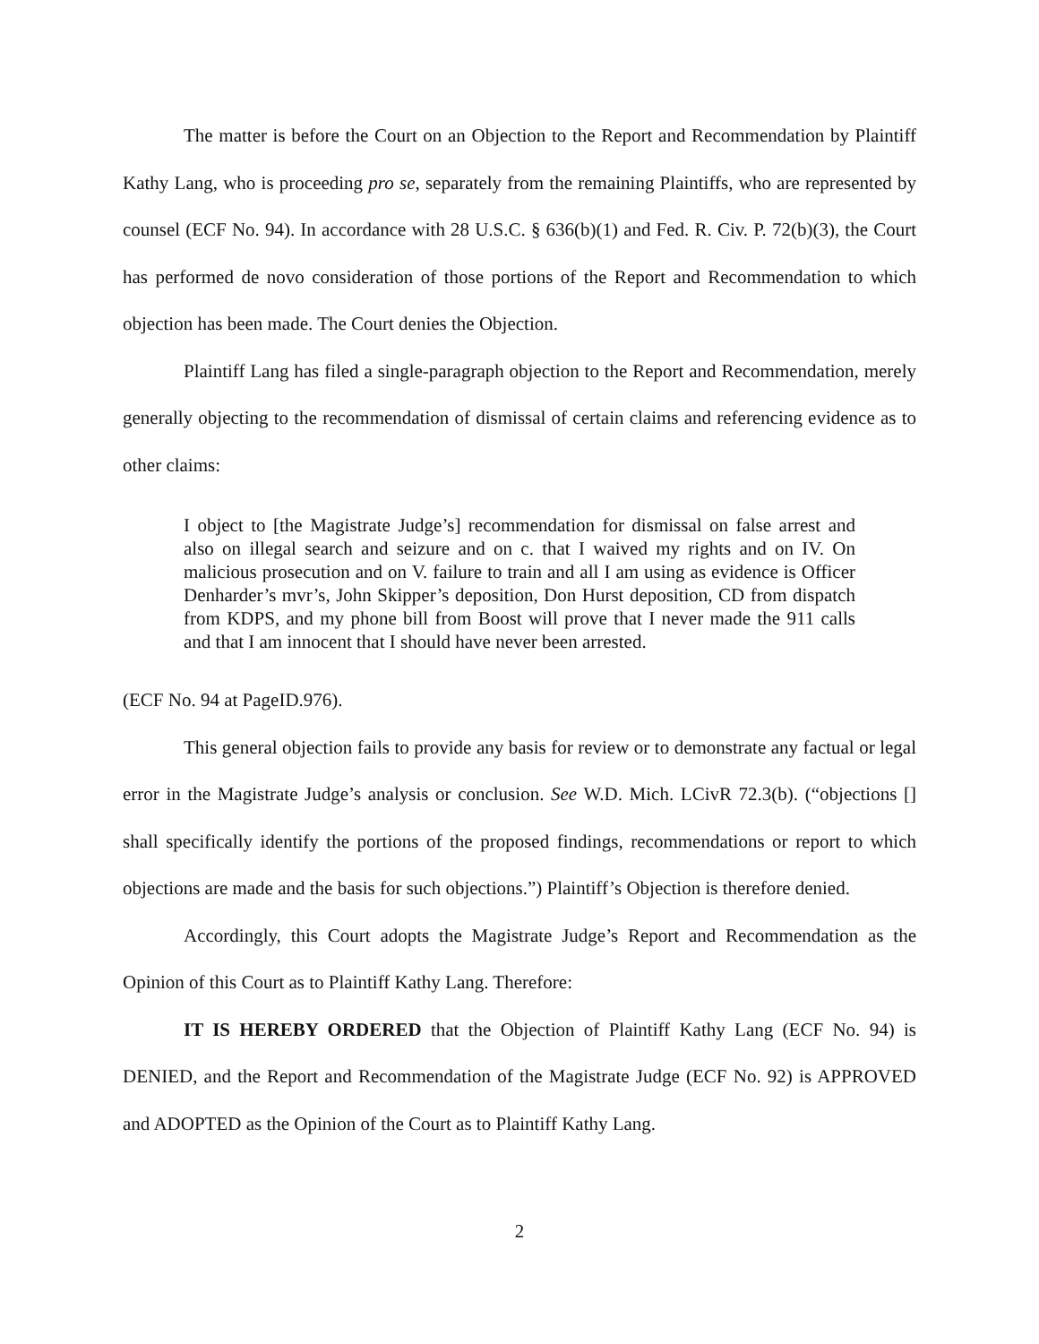The matter is before the Court on an Objection to the Report and Recommendation by Plaintiff Kathy Lang, who is proceeding pro se, separately from the remaining Plaintiffs, who are represented by counsel (ECF No. 94). In accordance with 28 U.S.C. § 636(b)(1) and Fed. R. Civ. P. 72(b)(3), the Court has performed de novo consideration of those portions of the Report and Recommendation to which objection has been made. The Court denies the Objection.
Plaintiff Lang has filed a single-paragraph objection to the Report and Recommendation, merely generally objecting to the recommendation of dismissal of certain claims and referencing evidence as to other claims:
I object to [the Magistrate Judge’s] recommendation for dismissal on false arrest and also on illegal search and seizure and on c. that I waived my rights and on IV. On malicious prosecution and on V. failure to train and all I am using as evidence is Officer Denharder’s mvr’s, John Skipper’s deposition, Don Hurst deposition, CD from dispatch from KDPS, and my phone bill from Boost will prove that I never made the 911 calls and that I am innocent that I should have never been arrested.
(ECF No. 94 at PageID.976).
This general objection fails to provide any basis for review or to demonstrate any factual or legal error in the Magistrate Judge’s analysis or conclusion. See W.D. Mich. LCivR 72.3(b). (“objections [] shall specifically identify the portions of the proposed findings, recommendations or report to which objections are made and the basis for such objections.”) Plaintiff’s Objection is therefore denied.
Accordingly, this Court adopts the Magistrate Judge’s Report and Recommendation as the Opinion of this Court as to Plaintiff Kathy Lang. Therefore:
IT IS HEREBY ORDERED that the Objection of Plaintiff Kathy Lang (ECF No. 94) is DENIED, and the Report and Recommendation of the Magistrate Judge (ECF No. 92) is APPROVED and ADOPTED as the Opinion of the Court as to Plaintiff Kathy Lang.
2